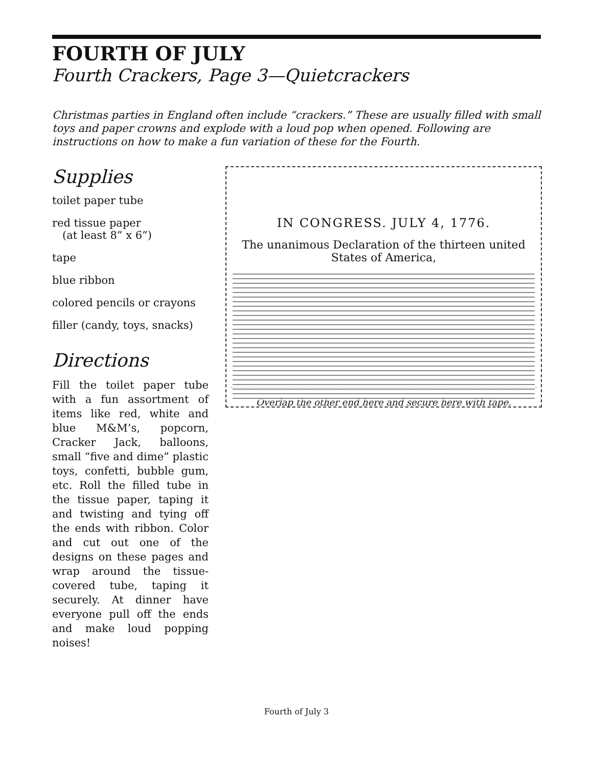FOURTH OF JULY
Fourth Crackers, Page 3—Quietcrackers
Christmas parties in England often include “crackers.” These are usually filled with small toys and paper crowns and explode with a loud pop when opened. Following are instructions on how to make a fun variation of these for the Fourth.
Supplies
toilet paper tube
red tissue paper
(at least 8” x 6”)
tape
blue ribbon
colored pencils or crayons
filler (candy, toys, snacks)
Directions
Fill the toilet paper tube with a fun assortment of items like red, white and blue M&M’s, popcorn, Cracker Jack, balloons, small “five and dime” plastic toys, confetti, bubble gum, etc. Roll the filled tube in the tissue paper, taping it and twisting and tying off the ends with ribbon. Color and cut out one of the designs on these pages and wrap around the tissue-covered tube, taping it securely. At dinner have everyone pull off the ends and make loud popping noises!
IN CONGRESS. JULY 4, 1776.
The unanimous Declaration of the thirteen united States of America,
Overlap the other end here and secure here with tape.
Fourth of July 3